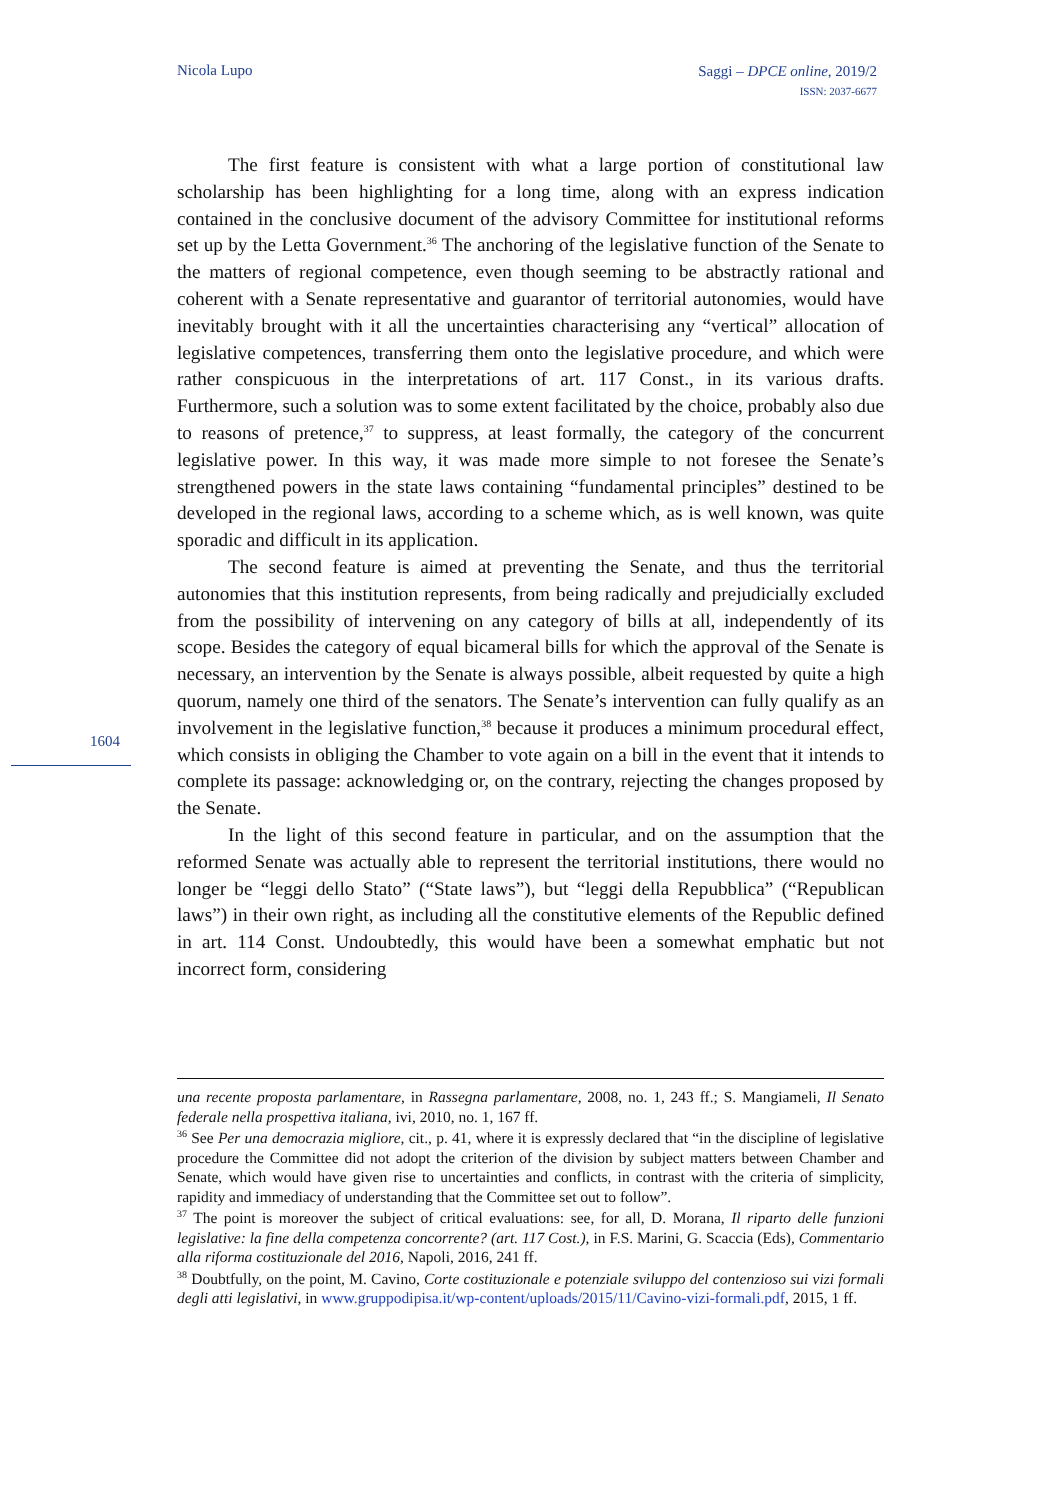Nicola Lupo
Saggi – DPCE online, 2019/2
ISSN: 2037-6677
The first feature is consistent with what a large portion of constitutional law scholarship has been highlighting for a long time, along with an express indication contained in the conclusive document of the advisory Committee for institutional reforms set up by the Letta Government.<sup>36</sup> The anchoring of the legislative function of the Senate to the matters of regional competence, even though seeming to be abstractly rational and coherent with a Senate representative and guarantor of territorial autonomies, would have inevitably brought with it all the uncertainties characterising any “vertical” allocation of legislative competences, transferring them onto the legislative procedure, and which were rather conspicuous in the interpretations of art. 117 Const., in its various drafts. Furthermore, such a solution was to some extent facilitated by the choice, probably also due to reasons of pretence,<sup>37</sup> to suppress, at least formally, the category of the concurrent legislative power. In this way, it was made more simple to not foresee the Senate’s strengthened powers in the state laws containing “fundamental principles” destined to be developed in the regional laws, according to a scheme which, as is well known, was quite sporadic and difficult in its application.
The second feature is aimed at preventing the Senate, and thus the territorial autonomies that this institution represents, from being radically and prejudicially excluded from the possibility of intervening on any category of bills at all, independently of its scope. Besides the category of equal bicameral bills for which the approval of the Senate is necessary, an intervention by the Senate is always possible, albeit requested by quite a high quorum, namely one third of the senators. The Senate’s intervention can fully qualify as an involvement in the legislative function,<sup>38</sup> because it produces a minimum procedural effect, which consists in obliging the Chamber to vote again on a bill in the event that it intends to complete its passage: acknowledging or, on the contrary, rejecting the changes proposed by the Senate.
In the light of this second feature in particular, and on the assumption that the reformed Senate was actually able to represent the territorial institutions, there would no longer be “leggi dello Stato” (“State laws”), but “leggi della Repubblica” (“Republican laws”) in their own right, as including all the constitutive elements of the Republic defined in art. 114 Const. Undoubtedly, this would have been a somewhat emphatic but not incorrect form, considering
1604
una recente proposta parlamentare, in Rassegna parlamentare, 2008, no. 1, 243 ff.; S. Mangiameli, Il Senato federale nella prospettiva italiana, ivi, 2010, no. 1, 167 ff.
<sup>36</sup> See Per una democrazia migliore, cit., p. 41, where it is expressly declared that “in the discipline of legislative procedure the Committee did not adopt the criterion of the division by subject matters between Chamber and Senate, which would have given rise to uncertainties and conflicts, in contrast with the criteria of simplicity, rapidity and immediacy of understanding that the Committee set out to follow”.
<sup>37</sup> The point is moreover the subject of critical evaluations: see, for all, D. Morana, Il riparto delle funzioni legislative: la fine della competenza concorrente? (art. 117 Cost.), in F.S. Marini, G. Scaccia (Eds), Commentario alla riforma costituzionale del 2016, Napoli, 2016, 241 ff.
<sup>38</sup> Doubtfully, on the point, M. Cavino, Corte costituzionale e potenziale sviluppo del contenzioso sui vizi formali degli atti legislativi, in www.gruppodipisa.it/wp-content/uploads/2015/11/Cavino-vizi-formali.pdf, 2015, 1 ff.